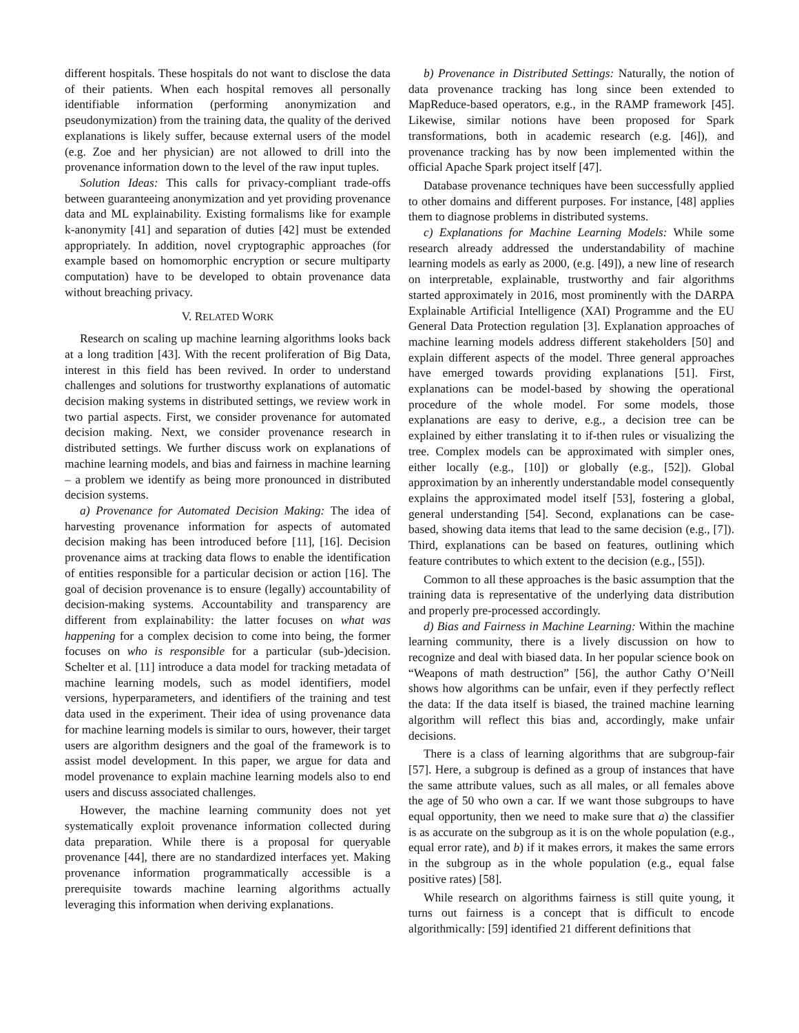different hospitals. These hospitals do not want to disclose the data of their patients. When each hospital removes all personally identifiable information (performing anonymization and pseudonymization) from the training data, the quality of the derived explanations is likely suffer, because external users of the model (e.g. Zoe and her physician) are not allowed to drill into the provenance information down to the level of the raw input tuples.
Solution Ideas: This calls for privacy-compliant trade-offs between guaranteeing anonymization and yet providing provenance data and ML explainability. Existing formalisms like for example k-anonymity [41] and separation of duties [42] must be extended appropriately. In addition, novel cryptographic approaches (for example based on homomorphic encryption or secure multiparty computation) have to be developed to obtain provenance data without breaching privacy.
V. RELATED WORK
Research on scaling up machine learning algorithms looks back at a long tradition [43]. With the recent proliferation of Big Data, interest in this field has been revived. In order to understand challenges and solutions for trustworthy explanations of automatic decision making systems in distributed settings, we review work in two partial aspects. First, we consider provenance for automated decision making. Next, we consider provenance research in distributed settings. We further discuss work on explanations of machine learning models, and bias and fairness in machine learning – a problem we identify as being more pronounced in distributed decision systems.
a) Provenance for Automated Decision Making: The idea of harvesting provenance information for aspects of automated decision making has been introduced before [11], [16]. Decision provenance aims at tracking data flows to enable the identification of entities responsible for a particular decision or action [16]. The goal of decision provenance is to ensure (legally) accountability of decision-making systems. Accountability and transparency are different from explainability: the latter focuses on what was happening for a complex decision to come into being, the former focuses on who is responsible for a particular (sub-)decision. Schelter et al. [11] introduce a data model for tracking metadata of machine learning models, such as model identifiers, model versions, hyperparameters, and identifiers of the training and test data used in the experiment. Their idea of using provenance data for machine learning models is similar to ours, however, their target users are algorithm designers and the goal of the framework is to assist model development. In this paper, we argue for data and model provenance to explain machine learning models also to end users and discuss associated challenges.
However, the machine learning community does not yet systematically exploit provenance information collected during data preparation. While there is a proposal for queryable provenance [44], there are no standardized interfaces yet. Making provenance information programmatically accessible is a prerequisite towards machine learning algorithms actually leveraging this information when deriving explanations.
b) Provenance in Distributed Settings: Naturally, the notion of data provenance tracking has long since been extended to MapReduce-based operators, e.g., in the RAMP framework [45]. Likewise, similar notions have been proposed for Spark transformations, both in academic research (e.g. [46]), and provenance tracking has by now been implemented within the official Apache Spark project itself [47].
Database provenance techniques have been successfully applied to other domains and different purposes. For instance, [48] applies them to diagnose problems in distributed systems.
c) Explanations for Machine Learning Models: While some research already addressed the understandability of machine learning models as early as 2000, (e.g. [49]), a new line of research on interpretable, explainable, trustworthy and fair algorithms started approximately in 2016, most prominently with the DARPA Explainable Artificial Intelligence (XAI) Programme and the EU General Data Protection regulation [3]. Explanation approaches of machine learning models address different stakeholders [50] and explain different aspects of the model. Three general approaches have emerged towards providing explanations [51]. First, explanations can be model-based by showing the operational procedure of the whole model. For some models, those explanations are easy to derive, e.g., a decision tree can be explained by either translating it to if-then rules or visualizing the tree. Complex models can be approximated with simpler ones, either locally (e.g., [10]) or globally (e.g., [52]). Global approximation by an inherently understandable model consequently explains the approximated model itself [53], fostering a global, general understanding [54]. Second, explanations can be case-based, showing data items that lead to the same decision (e.g., [7]). Third, explanations can be based on features, outlining which feature contributes to which extent to the decision (e.g., [55]).
Common to all these approaches is the basic assumption that the training data is representative of the underlying data distribution and properly pre-processed accordingly.
d) Bias and Fairness in Machine Learning: Within the machine learning community, there is a lively discussion on how to recognize and deal with biased data. In her popular science book on “Weapons of math destruction” [56], the author Cathy O’Neill shows how algorithms can be unfair, even if they perfectly reflect the data: If the data itself is biased, the trained machine learning algorithm will reflect this bias and, accordingly, make unfair decisions.
There is a class of learning algorithms that are subgroup-fair [57]. Here, a subgroup is defined as a group of instances that have the same attribute values, such as all males, or all females above the age of 50 who own a car. If we want those subgroups to have equal opportunity, then we need to make sure that a) the classifier is as accurate on the subgroup as it is on the whole population (e.g., equal error rate), and b) if it makes errors, it makes the same errors in the subgroup as in the whole population (e.g., equal false positive rates) [58].
While research on algorithms fairness is still quite young, it turns out fairness is a concept that is difficult to encode algorithmically: [59] identified 21 different definitions that